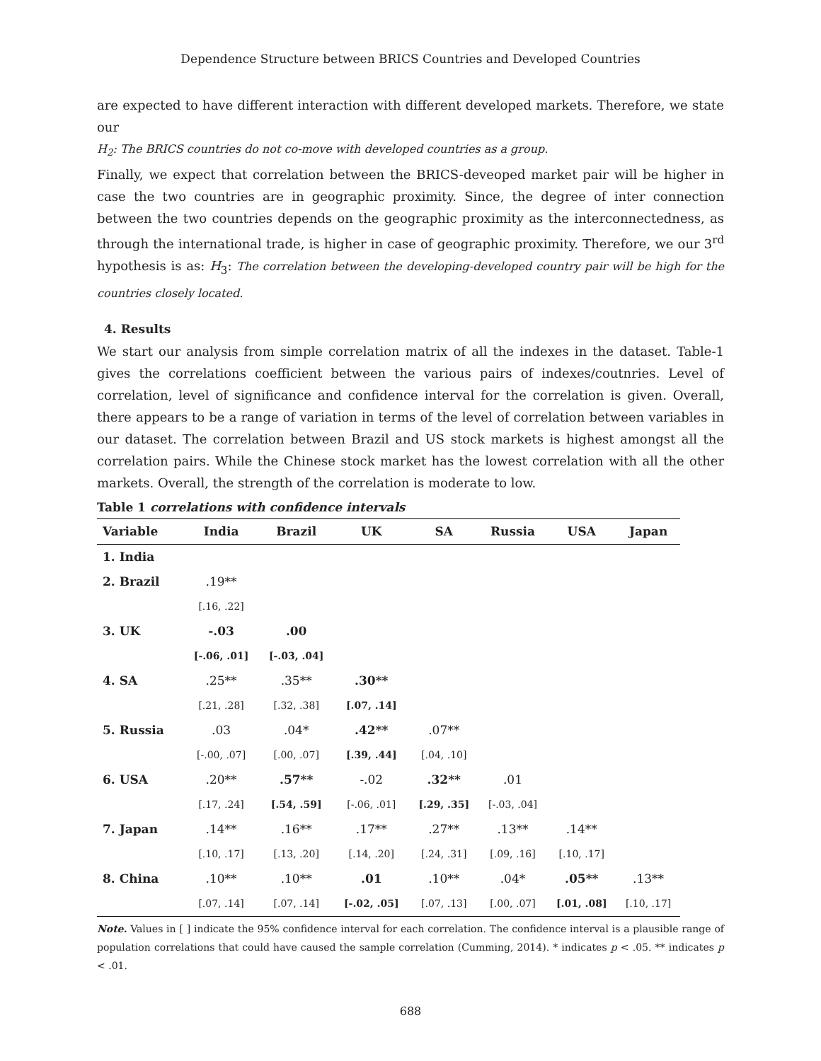Dependence Structure between BRICS Countries and Developed Countries
are expected to have different interaction with different developed markets. Therefore, we state our
H<sub>2</sub>: The BRICS countries do not co-move with developed countries as a group.
Finally, we expect that correlation between the BRICS-deveoped market pair will be higher in case the two countries are in geographic proximity. Since, the degree of inter connection between the two countries depends on the geographic proximity as the interconnectedness, as through the international trade, is higher in case of geographic proximity. Therefore, we our 3<sup>rd</sup> hypothesis is as: H<sub>3</sub>: The correlation between the developing-developed country pair will be high for the countries closely located.
4. Results
We start our analysis from simple correlation matrix of all the indexes in the dataset. Table-1 gives the correlations coefficient between the various pairs of indexes/coutnries. Level of correlation, level of significance and confidence interval for the correlation is given. Overall, there appears to be a range of variation in terms of the level of correlation between variables in our dataset. The correlation between Brazil and US stock markets is highest amongst all the correlation pairs. While the Chinese stock market has the lowest correlation with all the other markets. Overall, the strength of the correlation is moderate to low.
Table 1 correlations with confidence intervals
| Variable | India | Brazil | UK | SA | Russia | USA | Japan |
| --- | --- | --- | --- | --- | --- | --- | --- |
| 1. India | | | | | | | |
| 2. Brazil | .19** | | | | | | |
| | [.16, .22] | | | | | | |
| 3. UK | -.03 | .00 | | | | | |
| | [-.06, .01] | [-.03, .04] | | | | | |
| 4. SA | .25** | .35** | .30** | | | | |
| | [.21, .28] | [.32, .38] | [.07, .14] | | | | |
| 5. Russia | .03 | .04* | .42** | .07** | | | |
| | [-.00, .07] | [.00, .07] | [.39, .44] | [.04, .10] | | | |
| 6. USA | .20** | .57** | -.02 | .32** | .01 | | |
| | [.17, .24] | [.54, .59] | [-.06, .01] | [.29, .35] | [-.03, .04] | | |
| 7. Japan | .14** | .16** | .17** | .27** | .13** | .14** | |
| | [.10, .17] | [.13, .20] | [.14, .20] | [.24, .31] | [.09, .16] | [.10, .17] | |
| 8. China | .10** | .10** | .01 | .10** | .04* | .05** | .13** |
| | [.07, .14] | [.07, .14] | [-.02, .05] | [.07, .13] | [.00, .07] | [.01, .08] | [.10, .17] |
Note. Values in [ ] indicate the 95% confidence interval for each correlation. The confidence interval is a plausible range of population correlations that could have caused the sample correlation (Cumming, 2014). * indicates p < .05. ** indicates p < .01.
688